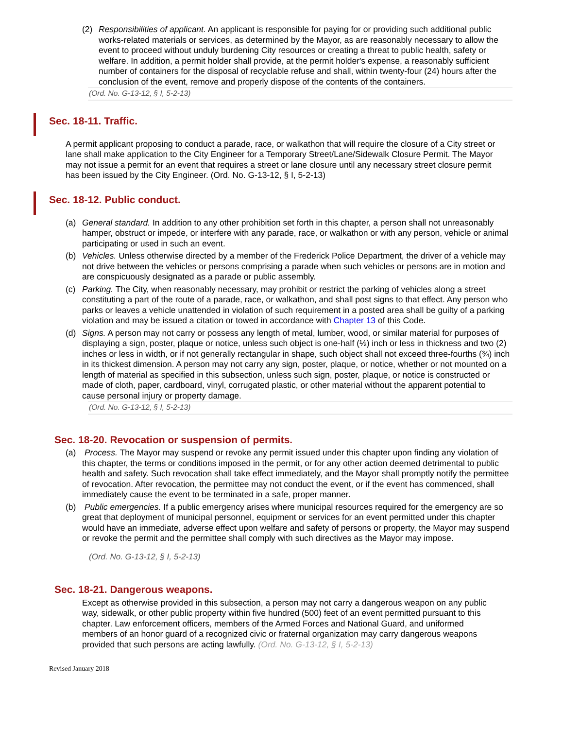(2) Responsibilities of applicant. An applicant is responsible for paying for or providing such additional public works-related materials or services, as determined by the Mayor, as are reasonably necessary to allow the event to proceed without unduly burdening City resources or creating a threat to public health, safety or welfare. In addition, a permit holder shall provide, at the permit holder's expense, a reasonably sufficient number of containers for the disposal of recyclable refuse and shall, within twenty-four (24) hours after the conclusion of the event, remove and properly dispose of the contents of the containers.
(Ord. No. G-13-12, § I, 5-2-13)
Sec. 18-11. Traffic.
A permit applicant proposing to conduct a parade, race, or walkathon that will require the closure of a City street or lane shall make application to the City Engineer for a Temporary Street/Lane/Sidewalk Closure Permit. The Mayor may not issue a permit for an event that requires a street or lane closure until any necessary street closure permit has been issued by the City Engineer. (Ord. No. G-13-12, § I, 5-2-13)
Sec. 18-12. Public conduct.
(a) General standard. In addition to any other prohibition set forth in this chapter, a person shall not unreasonably hamper, obstruct or impede, or interfere with any parade, race, or walkathon or with any person, vehicle or animal participating or used in such an event.
(b) Vehicles. Unless otherwise directed by a member of the Frederick Police Department, the driver of a vehicle may not drive between the vehicles or persons comprising a parade when such vehicles or persons are in motion and are conspicuously designated as a parade or public assembly.
(c) Parking. The City, when reasonably necessary, may prohibit or restrict the parking of vehicles along a street constituting a part of the route of a parade, race, or walkathon, and shall post signs to that effect. Any person who parks or leaves a vehicle unattended in violation of such requirement in a posted area shall be guilty of a parking violation and may be issued a citation or towed in accordance with Chapter 13 of this Code.
(d) Signs. A person may not carry or possess any length of metal, lumber, wood, or similar material for purposes of displaying a sign, poster, plaque or notice, unless such object is one-half (½) inch or less in thickness and two (2) inches or less in width, or if not generally rectangular in shape, such object shall not exceed three-fourths (¾) inch in its thickest dimension. A person may not carry any sign, poster, plaque, or notice, whether or not mounted on a length of material as specified in this subsection, unless such sign, poster, plaque, or notice is constructed or made of cloth, paper, cardboard, vinyl, corrugated plastic, or other material without the apparent potential to cause personal injury or property damage.
(Ord. No. G-13-12, § I, 5-2-13)
Sec. 18-20. Revocation or suspension of permits.
(a) Process. The Mayor may suspend or revoke any permit issued under this chapter upon finding any violation of this chapter, the terms or conditions imposed in the permit, or for any other action deemed detrimental to public health and safety. Such revocation shall take effect immediately, and the Mayor shall promptly notify the permittee of revocation. After revocation, the permittee may not conduct the event, or if the event has commenced, shall immediately cause the event to be terminated in a safe, proper manner.
(b) Public emergencies. If a public emergency arises where municipal resources required for the emergency are so great that deployment of municipal personnel, equipment or services for an event permitted under this chapter would have an immediate, adverse effect upon welfare and safety of persons or property, the Mayor may suspend or revoke the permit and the permittee shall comply with such directives as the Mayor may impose.
(Ord. No. G-13-12, § I, 5-2-13)
Sec. 18-21. Dangerous weapons.
Except as otherwise provided in this subsection, a person may not carry a dangerous weapon on any public way, sidewalk, or other public property within five hundred (500) feet of an event permitted pursuant to this chapter. Law enforcement officers, members of the Armed Forces and National Guard, and uniformed members of an honor guard of a recognized civic or fraternal organization may carry dangerous weapons provided that such persons are acting lawfully. (Ord. No. G-13-12, § I, 5-2-13)
Revised January 2018